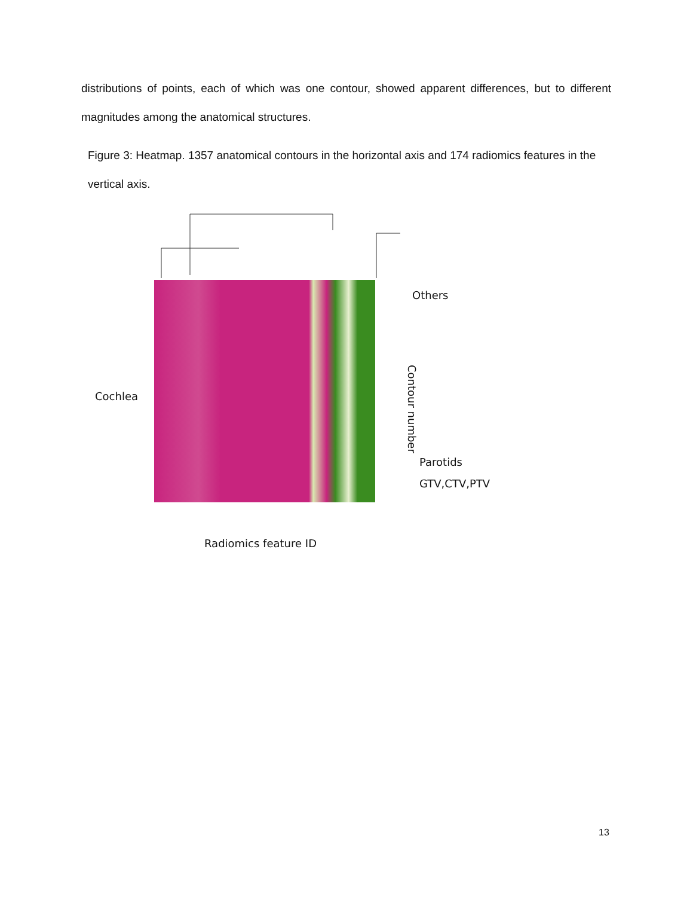distributions of points, each of which was one contour, showed apparent differences, but to different magnitudes among the anatomical structures.
Figure 3: Heatmap. 1357 anatomical contours in the horizontal axis and 174 radiomics features in the vertical axis.
Others
Cochlea
Contour number
Parotids
GTV,CTV,PTV
Radiomics feature ID
13